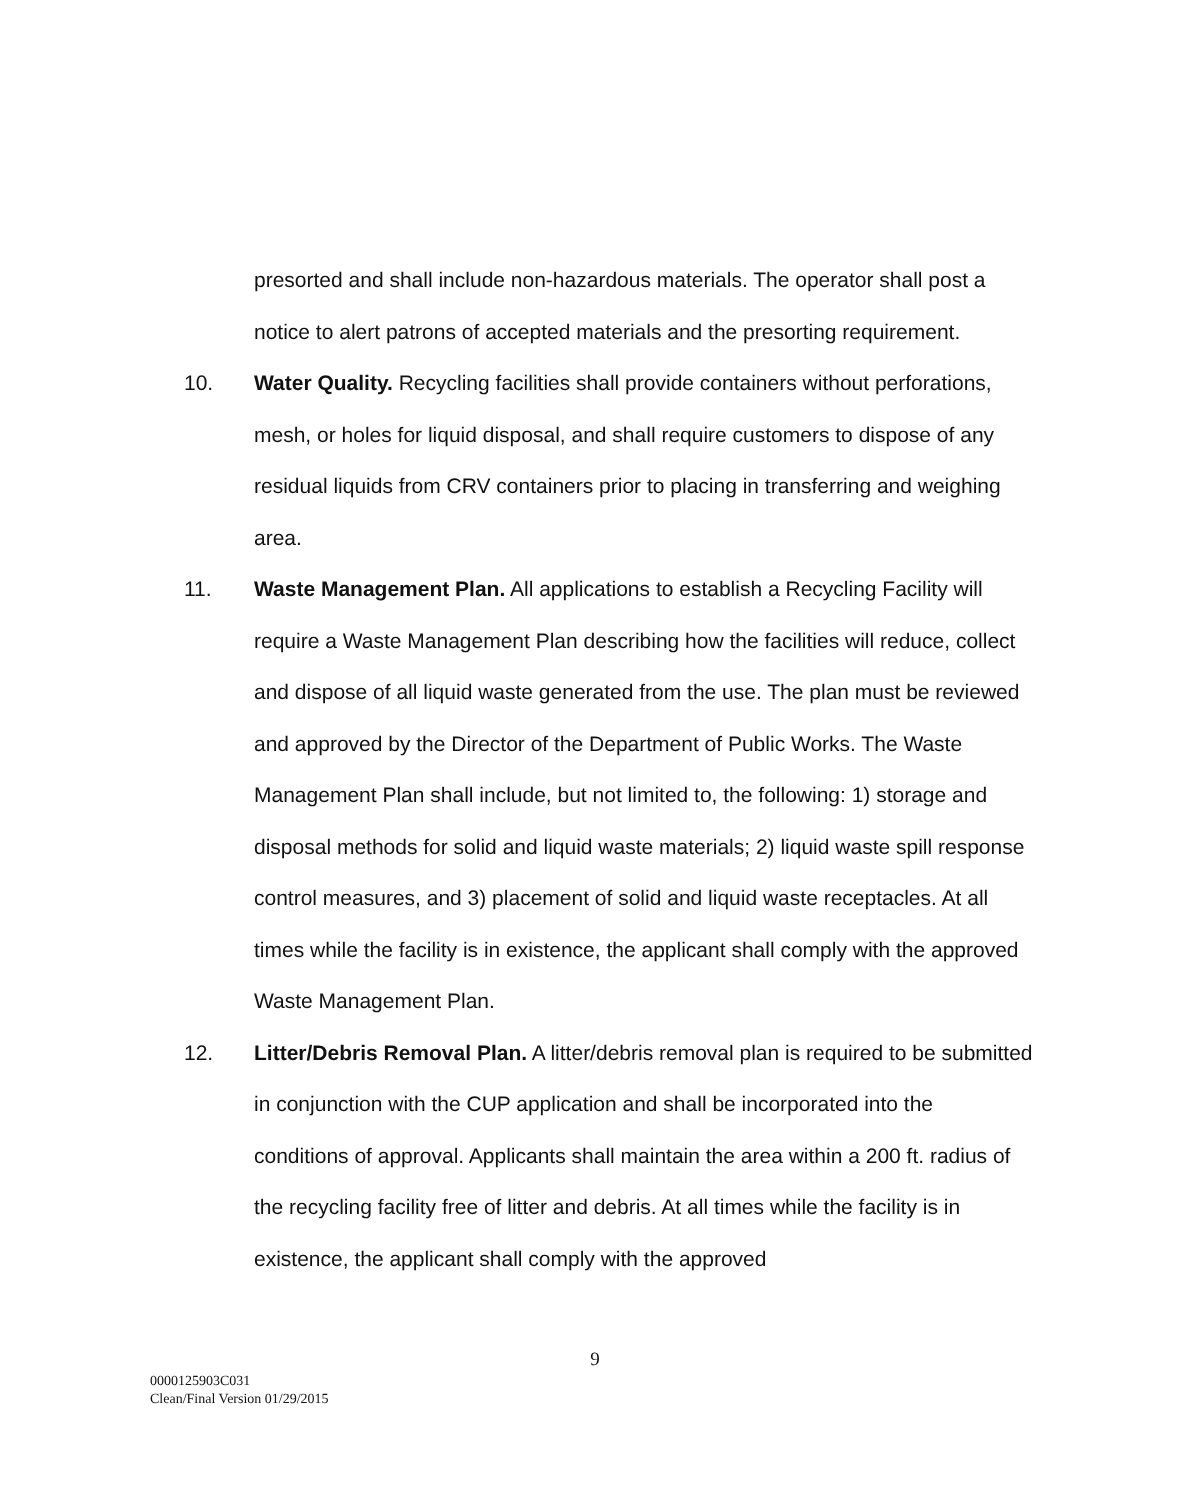presorted and shall include non-hazardous materials. The operator shall post a notice to alert patrons of accepted materials and the presorting requirement.
10. Water Quality. Recycling facilities shall provide containers without perforations, mesh, or holes for liquid disposal, and shall require customers to dispose of any residual liquids from CRV containers prior to placing in transferring and weighing area.
11. Waste Management Plan. All applications to establish a Recycling Facility will require a Waste Management Plan describing how the facilities will reduce, collect and dispose of all liquid waste generated from the use. The plan must be reviewed and approved by the Director of the Department of Public Works. The Waste Management Plan shall include, but not limited to, the following: 1) storage and disposal methods for solid and liquid waste materials; 2) liquid waste spill response control measures, and 3) placement of solid and liquid waste receptacles. At all times while the facility is in existence, the applicant shall comply with the approved Waste Management Plan.
12. Litter/Debris Removal Plan. A litter/debris removal plan is required to be submitted in conjunction with the CUP application and shall be incorporated into the conditions of approval. Applicants shall maintain the area within a 200 ft. radius of the recycling facility free of litter and debris. At all times while the facility is in existence, the applicant shall comply with the approved
9
0000125903C031
Clean/Final Version 01/29/2015